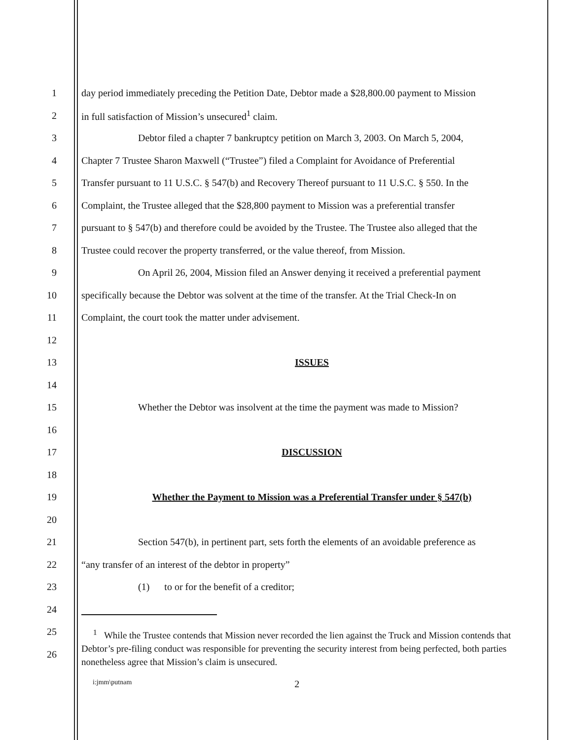1 day period immediately preceding the Petition Date, Debtor made a $28,800.00 payment to Mission
2 in full satisfaction of Mission’s unsecured<sup>1</sup> claim.
3 Debtor filed a chapter 7 bankruptcy petition on March 3, 2003. On March 5, 2004,
4 Chapter 7 Trustee Sharon Maxwell (“Trustee”) filed a Complaint for Avoidance of Preferential
5 Transfer pursuant to 11 U.S.C. § 547(b) and Recovery Thereof pursuant to 11 U.S.C. § 550. In the
6 Complaint, the Trustee alleged that the $28,800 payment to Mission was a preferential transfer
7 pursuant to § 547(b) and therefore could be avoided by the Trustee. The Trustee also alleged that the
8 Trustee could recover the property transferred, or the value thereof, from Mission.
9 On April 26, 2004, Mission filed an Answer denying it received a preferential payment
10 specifically because the Debtor was solvent at the time of the transfer. At the Trial Check-In on
11 Complaint, the court took the matter under advisement.
12
13 ISSUES
14
15 Whether the Debtor was insolvent at the time the payment was made to Mission?
16
17 DISCUSSION
18
19 Whether the Payment to Mission was a Preferential Transfer under § 547(b)
20
21 Section 547(b), in pertinent part, sets forth the elements of an avoidable preference as
22 “any transfer of an interest of the debtor in property”
23 (1) to or for the benefit of a creditor;
24
25
26
<sup>1</sup> While the Trustee contends that Mission never recorded the lien against the Truck and Mission contends that Debtor’s pre-filing conduct was responsible for preventing the security interest from being perfected, both parties nonetheless agree that Mission’s claim is unsecured.
i:jmm\putnam 2